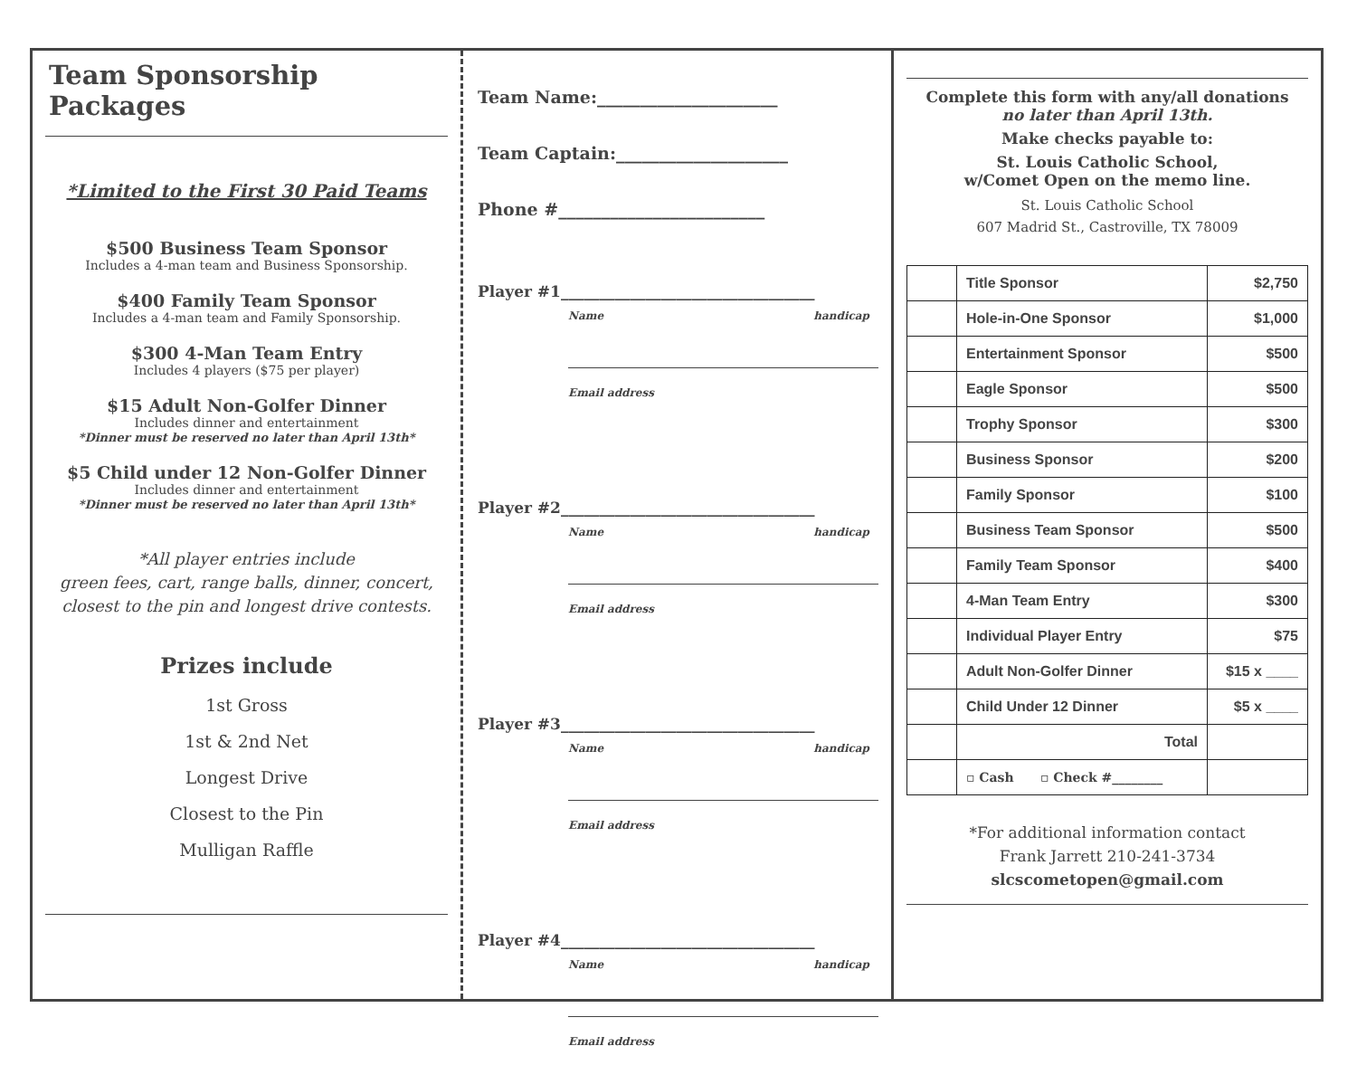Team Sponsorship Packages
*Limited to the First 30 Paid Teams
$500 Business Team Sponsor
Includes a 4-man team and Business Sponsorship.
$400 Family Team Sponsor
Includes a 4-man team and Family Sponsorship.
$300 4-Man Team Entry
Includes 4 players ($75 per player)
$15 Adult Non-Golfer Dinner
Includes dinner and entertainment
*Dinner must be reserved no later than April 13th*
$5 Child under 12 Non-Golfer Dinner
Includes dinner and entertainment
*Dinner must be reserved no later than April 13th*
*All player entries include
green fees, cart, range balls, dinner, concert,
closest to the pin and longest drive contests.
Prizes include
1st Gross
1st & 2nd Net
Longest Drive
Closest to the Pin
Mulligan Raffle
Team Name:_____________________
Team Captain:____________________
Phone #________________________
Player #1_________________________________
Name handicap
Email address
Player #2_________________________________
Name handicap
Email address
Player #3_________________________________
Name handicap
Email address
Player #4_________________________________
Name handicap
Email address
Complete this form with any/all donations
no later than April 13th.
Make checks payable to:
St. Louis Catholic School,
w/Comet Open on the memo line.
St. Louis Catholic School
607 Madrid St., Castroville, TX 78009
| | Title Sponsor | $2,750 |
| | Hole-in-One Sponsor | $1,000 |
| | Entertainment Sponsor | $500 |
| | Eagle Sponsor | $500 |
| | Trophy Sponsor | $300 |
| | Business Sponsor | $200 |
| | Family Sponsor | $100 |
| | Business Team Sponsor | $500 |
| | Family Team Sponsor | $400 |
| | 4-Man Team Entry | $300 |
| | Individual Player Entry | $75 |
| | Adult Non-Golfer Dinner | $15 x ____ |
| | Child Under 12 Dinner | $5 x ____ |
| | Total | |
| | ▫ Cash ▫ Check #________ | |
*For additional information contact
Frank Jarrett 210-241-3734
slcscometopen@gmail.com